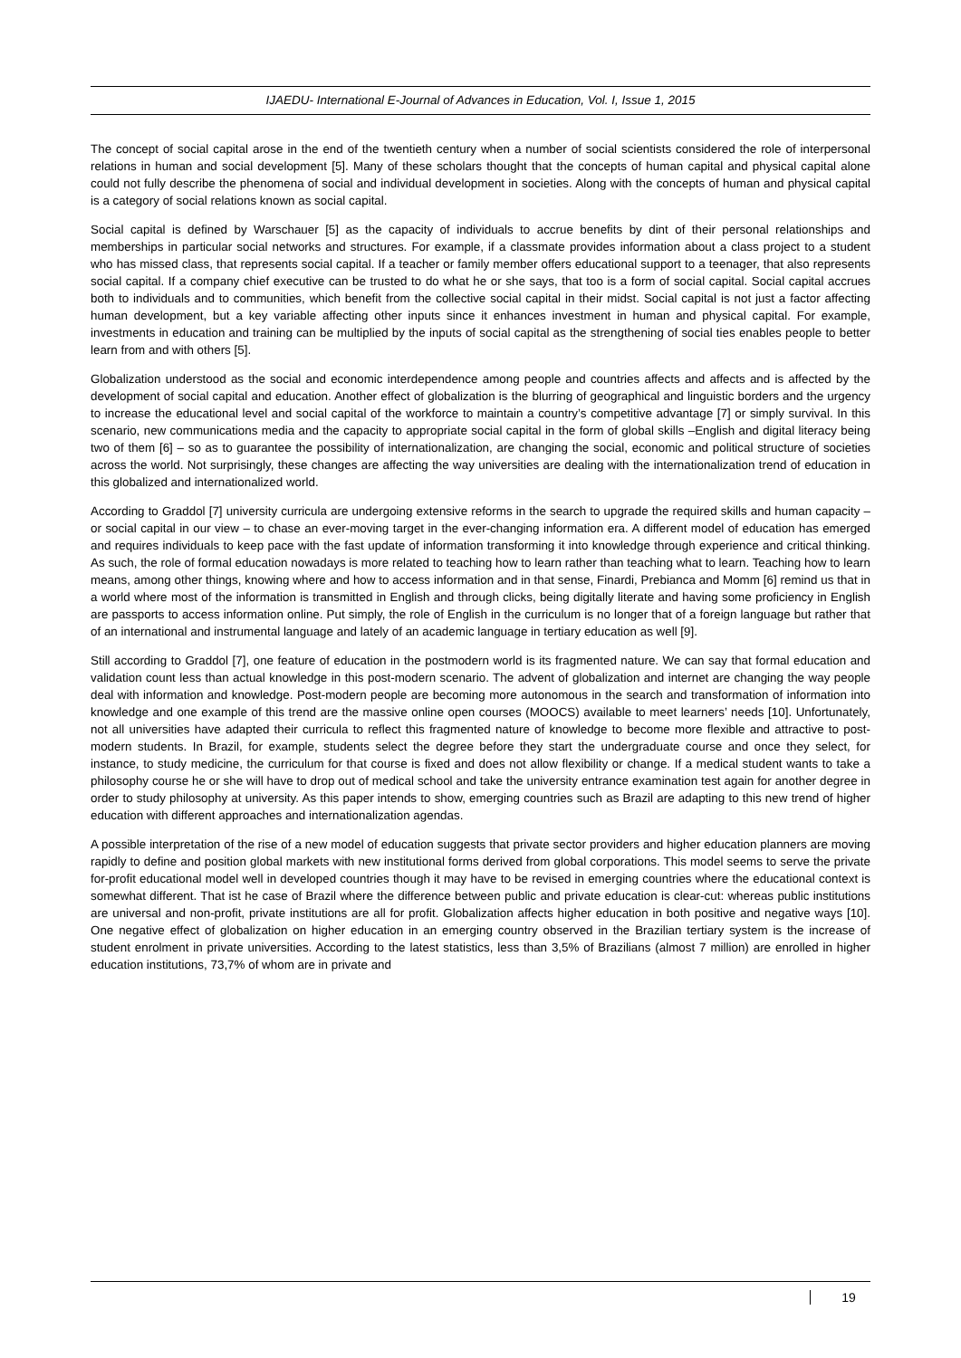IJAEDU- International E-Journal of Advances in Education, Vol. I, Issue 1, 2015
The concept of social capital arose in the end of the twentieth century when a number of social scientists considered the role of interpersonal relations in human and social development [5]. Many of these scholars thought that the concepts of human capital and physical capital alone could not fully describe the phenomena of social and individual development in societies. Along with the concepts of human and physical capital is a category of social relations known as social capital.
Social capital is defined by Warschauer [5] as the capacity of individuals to accrue benefits by dint of their personal relationships and memberships in particular social networks and structures. For example, if a classmate provides information about a class project to a student who has missed class, that represents social capital. If a teacher or family member offers educational support to a teenager, that also represents social capital. If a company chief executive can be trusted to do what he or she says, that too is a form of social capital. Social capital accrues both to individuals and to communities, which benefit from the collective social capital in their midst. Social capital is not just a factor affecting human development, but a key variable affecting other inputs since it enhances investment in human and physical capital. For example, investments in education and training can be multiplied by the inputs of social capital as the strengthening of social ties enables people to better learn from and with others [5].
Globalization understood as the social and economic interdependence among people and countries affects and affects and is affected by the development of social capital and education. Another effect of globalization is the blurring of geographical and linguistic borders and the urgency to increase the educational level and social capital of the workforce to maintain a country’s competitive advantage [7] or simply survival. In this scenario, new communications media and the capacity to appropriate social capital in the form of global skills –English and digital literacy being two of them [6] – so as to guarantee the possibility of internationalization, are changing the social, economic and political structure of societies across the world. Not surprisingly, these changes are affecting the way universities are dealing with the internationalization trend of education in this globalized and internationalized world.
According to Graddol [7] university curricula are undergoing extensive reforms in the search to upgrade the required skills and human capacity – or social capital in our view – to chase an ever-moving target in the ever-changing information era. A different model of education has emerged and requires individuals to keep pace with the fast update of information transforming it into knowledge through experience and critical thinking. As such, the role of formal education nowadays is more related to teaching how to learn rather than teaching what to learn. Teaching how to learn means, among other things, knowing where and how to access information and in that sense, Finardi, Prebianca and Momm [6] remind us that in a world where most of the information is transmitted in English and through clicks, being digitally literate and having some proficiency in English are passports to access information online. Put simply, the role of English in the curriculum is no longer that of a foreign language but rather that of an international and instrumental language and lately of an academic language in tertiary education as well [9].
Still according to Graddol [7], one feature of education in the postmodern world is its fragmented nature. We can say that formal education and validation count less than actual knowledge in this post-modern scenario. The advent of globalization and internet are changing the way people deal with information and knowledge. Post-modern people are becoming more autonomous in the search and transformation of information into knowledge and one example of this trend are the massive online open courses (MOOCS) available to meet learners’ needs [10]. Unfortunately, not all universities have adapted their curricula to reflect this fragmented nature of knowledge to become more flexible and attractive to post-modern students. In Brazil, for example, students select the degree before they start the undergraduate course and once they select, for instance, to study medicine, the curriculum for that course is fixed and does not allow flexibility or change. If a medical student wants to take a philosophy course he or she will have to drop out of medical school and take the university entrance examination test again for another degree in order to study philosophy at university. As this paper intends to show, emerging countries such as Brazil are adapting to this new trend of higher education with different approaches and internationalization agendas.
A possible interpretation of the rise of a new model of education suggests that private sector providers and higher education planners are moving rapidly to define and position global markets with new institutional forms derived from global corporations. This model seems to serve the private for-profit educational model well in developed countries though it may have to be revised in emerging countries where the educational context is somewhat different. That ist he case of Brazil where the difference between public and private education is clear-cut: whereas public institutions are universal and non-profit, private institutions are all for profit. Globalization affects higher education in both positive and negative ways [10]. One negative effect of globalization on higher education in an emerging country observed in the Brazilian tertiary system is the increase of student enrolment in private universities. According to the latest statistics, less than 3,5% of Brazilians (almost 7 million) are enrolled in higher education institutions, 73,7% of whom are in private and
19